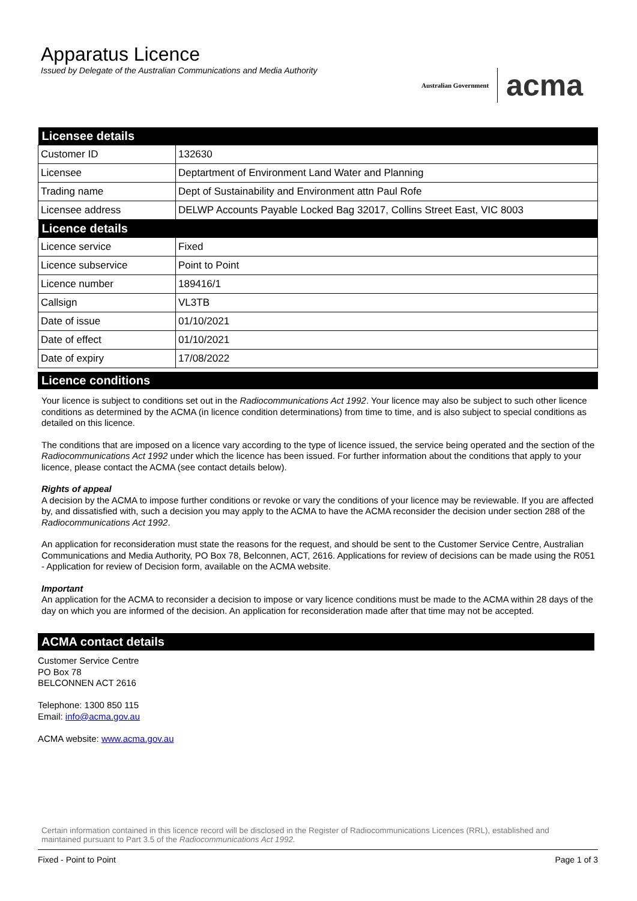Apparatus Licence
Issued by Delegate of the Australian Communications and Media Authority
Australian Government
acma
| Licensee details | |
| --- | --- |
| Customer ID | 132630 |
| Licensee | Deptartment of Environment Land Water and Planning |
| Trading name | Dept of Sustainability and Environment attn Paul Rofe |
| Licensee address | DELWP Accounts Payable Locked Bag 32017, Collins Street East, VIC 8003 |
| Licence details | |
| Licence service | Fixed |
| Licence subservice | Point to Point |
| Licence number | 189416/1 |
| Callsign | VL3TB |
| Date of issue | 01/10/2021 |
| Date of effect | 01/10/2021 |
| Date of expiry | 17/08/2022 |
Licence conditions
Your licence is subject to conditions set out in the Radiocommunications Act 1992. Your licence may also be subject to such other licence conditions as determined by the ACMA (in licence condition determinations) from time to time, and is also subject to special conditions as detailed on this licence.
The conditions that are imposed on a licence vary according to the type of licence issued, the service being operated and the section of the Radiocommunications Act 1992 under which the licence has been issued. For further information about the conditions that apply to your licence, please contact the ACMA (see contact details below).
Rights of appeal
A decision by the ACMA to impose further conditions or revoke or vary the conditions of your licence may be reviewable. If you are affected by, and dissatisfied with, such a decision you may apply to the ACMA to have the ACMA reconsider the decision under section 288 of the Radiocommunications Act 1992.
An application for reconsideration must state the reasons for the request, and should be sent to the Customer Service Centre, Australian Communications and Media Authority, PO Box 78, Belconnen, ACT, 2616. Applications for review of decisions can be made using the R051 - Application for review of Decision form, available on the ACMA website.
Important
An application for the ACMA to reconsider a decision to impose or vary licence conditions must be made to the ACMA within 28 days of the day on which you are informed of the decision. An application for reconsideration made after that time may not be accepted.
ACMA contact details
Customer Service Centre
PO Box 78
BELCONNEN ACT 2616
Telephone: 1300 850 115
Email: info@acma.gov.au
ACMA website: www.acma.gov.au
Certain information contained in this licence record will be disclosed in the Register of Radiocommunications Licences (RRL), established and maintained pursuant to Part 3.5 of the Radiocommunications Act 1992.
Fixed - Point to Point Page 1 of 3